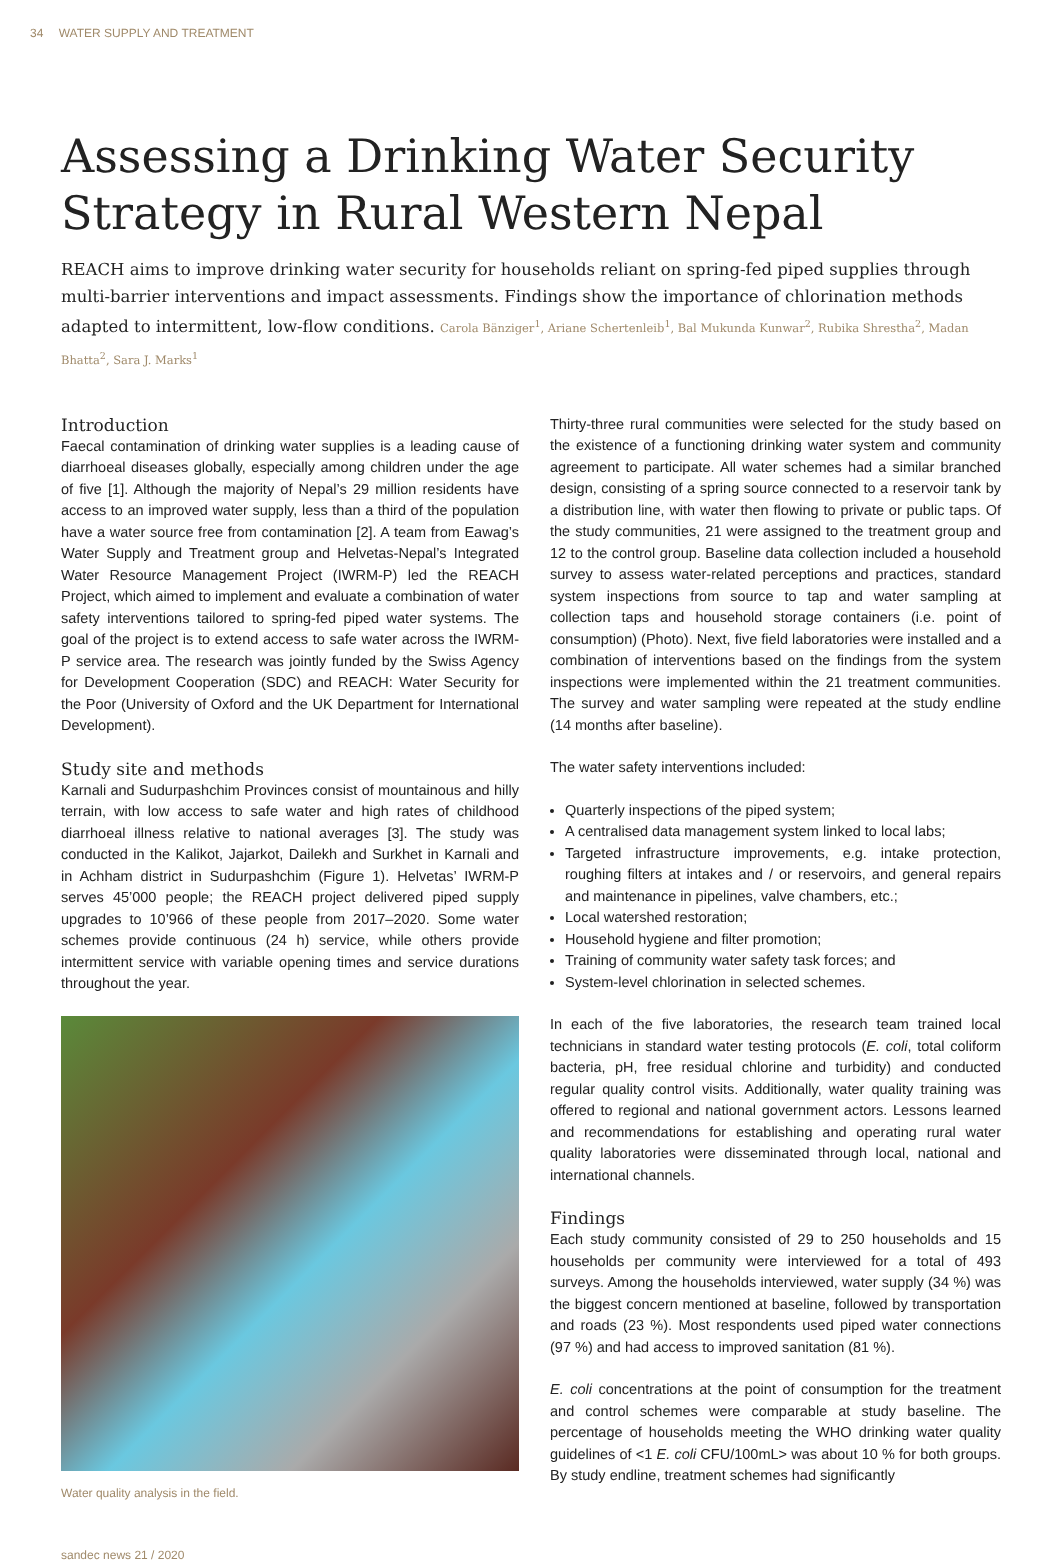34 WATER SUPPLY AND TREATMENT
Assessing a Drinking Water Security Strategy in Rural Western Nepal
REACH aims to improve drinking water security for households reliant on spring-fed piped supplies through multi-barrier interventions and impact assessments. Findings show the importance of chlorination methods adapted to intermittent, low-flow conditions. Carola Bänziger<sup>1</sup>, Ariane Schertenleib<sup>1</sup>, Bal Mukunda Kunwar<sup>2</sup>, Rubika Shrestha<sup>2</sup>, Madan Bhatta<sup>2</sup>, Sara J. Marks<sup>1</sup>
Introduction
Faecal contamination of drinking water supplies is a leading cause of diarrhoeal diseases globally, especially among children under the age of five [1]. Although the majority of Nepal’s 29 million residents have access to an improved water supply, less than a third of the population have a water source free from contamination [2]. A team from Eawag’s Water Supply and Treatment group and Helvetas-Nepal’s Integrated Water Resource Management Project (IWRM-P) led the REACH Project, which aimed to implement and evaluate a combination of water safety interventions tailored to spring-fed piped water systems. The goal of the project is to extend access to safe water across the IWRM-P service area. The research was jointly funded by the Swiss Agency for Development Cooperation (SDC) and REACH: Water Security for the Poor (University of Oxford and the UK Department for International Development).
Study site and methods
Karnali and Sudurpashchim Provinces consist of mountainous and hilly terrain, with low access to safe water and high rates of childhood diarrhoeal illness relative to national averages [3]. The study was conducted in the Kalikot, Jajarkot, Dailekh and Surkhet in Karnali and in Achham district in Sudurpashchim (Figure 1). Helvetas’ IWRM-P serves 45’000 people; the REACH project delivered piped supply upgrades to 10’966 of these people from 2017–2020. Some water schemes provide continuous (24 h) service, while others provide intermittent service with variable opening times and service durations throughout the year.
Water quality analysis in the field.
Thirty-three rural communities were selected for the study based on the existence of a functioning drinking water system and community agreement to participate. All water schemes had a similar branched design, consisting of a spring source connected to a reservoir tank by a distribution line, with water then flowing to private or public taps. Of the study communities, 21 were assigned to the treatment group and 12 to the control group. Baseline data collection included a household survey to assess water-related perceptions and practices, standard system inspections from source to tap and water sampling at collection taps and household storage containers (i.e. point of consumption) (Photo). Next, five field laboratories were installed and a combination of interventions based on the findings from the system inspections were implemented within the 21 treatment communities. The survey and water sampling were repeated at the study endline (14 months after baseline).
The water safety interventions included:
Quarterly inspections of the piped system;
A centralised data management system linked to local labs;
Targeted infrastructure improvements, e.g. intake protection, roughing filters at intakes and / or reservoirs, and general repairs and maintenance in pipelines, valve chambers, etc.;
Local watershed restoration;
Household hygiene and filter promotion;
Training of community water safety task forces; and
System-level chlorination in selected schemes.
In each of the five laboratories, the research team trained local technicians in standard water testing protocols (E. coli, total coliform bacteria, pH, free residual chlorine and turbidity) and conducted regular quality control visits. Additionally, water quality training was offered to regional and national government actors. Lessons learned and recommendations for establishing and operating rural water quality laboratories were disseminated through local, national and international channels.
Findings
Each study community consisted of 29 to 250 households and 15 households per community were interviewed for a total of 493 surveys. Among the households interviewed, water supply (34 %) was the biggest concern mentioned at baseline, followed by transportation and roads (23 %). Most respondents used piped water connections (97 %) and had access to improved sanitation (81 %).
E. coli concentrations at the point of consumption for the treatment and control schemes were comparable at study baseline. The percentage of households meeting the WHO drinking water quality guidelines of <1 E. coli CFU/100mL> was about 10 % for both groups. By study endline, treatment schemes had significantly
sandec news 21 / 2020